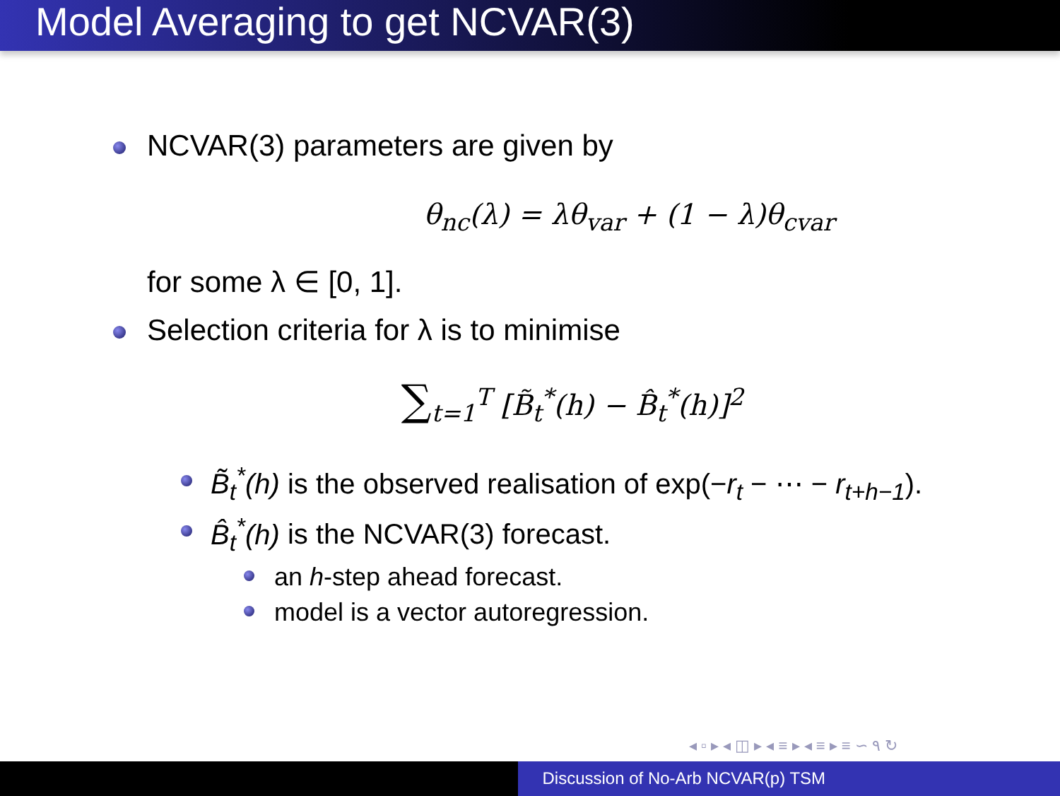Model Averaging to get NCVAR(3)
NCVAR(3) parameters are given by
θ<sub>nc</sub>(λ) = λθ<sub>var</sub> + (1 − λ)θ<sub>cvar</sub>
for some λ ∈ [0, 1].
Selection criteria for λ is to minimise
∑<sub>t=1</sub><sup>T</sup> [B̃<sub>t</sub><sup>*</sup>(h) − B̂<sub>t</sub><sup>*</sup>(h)]<sup>2</sup>
B̃<sub>t</sub><sup>*</sup>(h) is the observed realisation of exp(−r<sub>t</sub> − ⋯ − r<sub>t+h−1</sub>).
B̂<sub>t</sub><sup>*</sup>(h) is the NCVAR(3) forecast.
an h-step ahead forecast.
model is a vector autoregression.
◂ ▫ ▸ ◂ ◫ ▸ ◂ ≡ ▸ ◂ ≡ ▸ ≡ ∽ ۹ ↻
Discussion of No-Arb NCVAR(p) TSM